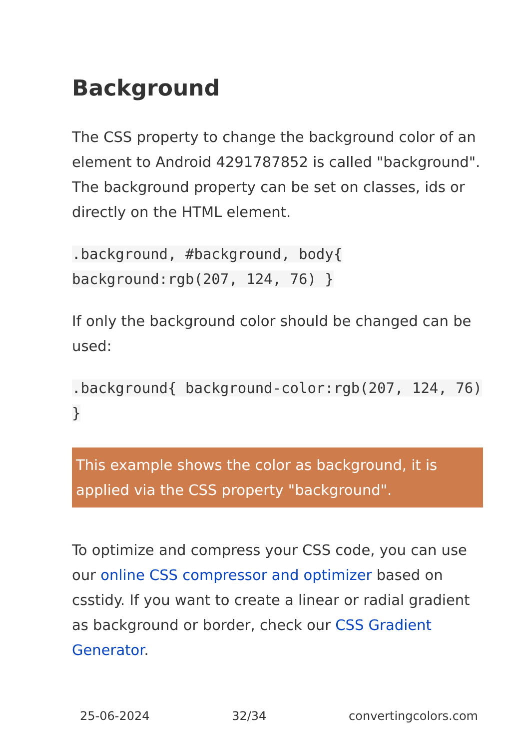Background
The CSS property to change the background color of an element to Android 4291787852 is called "background". The background property can be set on classes, ids or directly on the HTML element.
.background, #background, body{ background:rgb(207, 124, 76) }
If only the background color should be changed can be used:
.background{ background-color:rgb(207, 124, 76) }
This example shows the color as background, it is applied via the CSS property "background".
To optimize and compress your CSS code, you can use our online CSS compressor and optimizer based on csstidy. If you want to create a linear or radial gradient as background or border, check our CSS Gradient Generator.
25-06-2024 32/34 convertingcolors.com